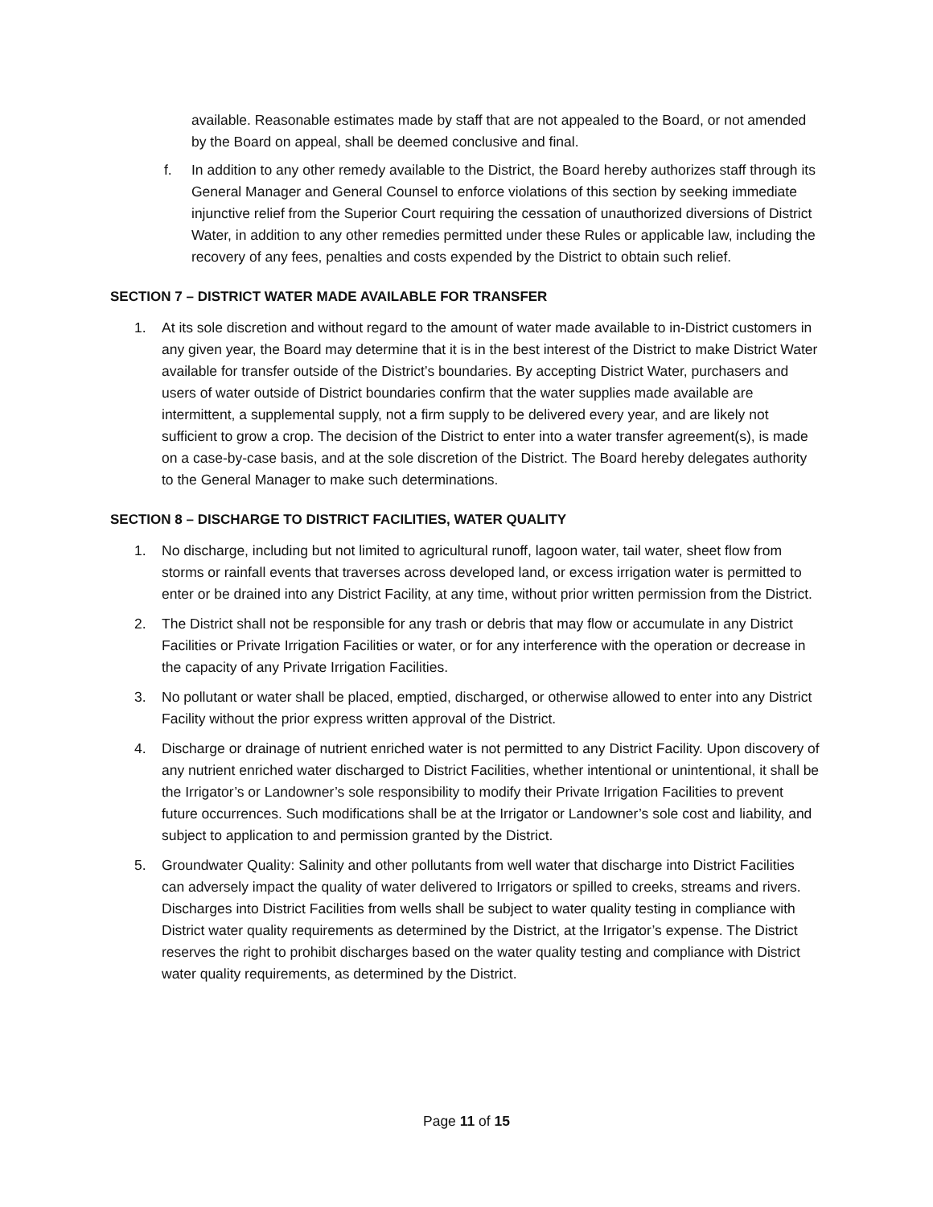available. Reasonable estimates made by staff that are not appealed to the Board, or not amended by the Board on appeal, shall be deemed conclusive and final.
f. In addition to any other remedy available to the District, the Board hereby authorizes staff through its General Manager and General Counsel to enforce violations of this section by seeking immediate injunctive relief from the Superior Court requiring the cessation of unauthorized diversions of District Water, in addition to any other remedies permitted under these Rules or applicable law, including the recovery of any fees, penalties and costs expended by the District to obtain such relief.
SECTION 7 – DISTRICT WATER MADE AVAILABLE FOR TRANSFER
1. At its sole discretion and without regard to the amount of water made available to in-District customers in any given year, the Board may determine that it is in the best interest of the District to make District Water available for transfer outside of the District’s boundaries. By accepting District Water, purchasers and users of water outside of District boundaries confirm that the water supplies made available are intermittent, a supplemental supply, not a firm supply to be delivered every year, and are likely not sufficient to grow a crop. The decision of the District to enter into a water transfer agreement(s), is made on a case-by-case basis, and at the sole discretion of the District. The Board hereby delegates authority to the General Manager to make such determinations.
SECTION 8 – DISCHARGE TO DISTRICT FACILITIES, WATER QUALITY
1. No discharge, including but not limited to agricultural runoff, lagoon water, tail water, sheet flow from storms or rainfall events that traverses across developed land, or excess irrigation water is permitted to enter or be drained into any District Facility, at any time, without prior written permission from the District.
2. The District shall not be responsible for any trash or debris that may flow or accumulate in any District Facilities or Private Irrigation Facilities or water, or for any interference with the operation or decrease in the capacity of any Private Irrigation Facilities.
3. No pollutant or water shall be placed, emptied, discharged, or otherwise allowed to enter into any District Facility without the prior express written approval of the District.
4. Discharge or drainage of nutrient enriched water is not permitted to any District Facility. Upon discovery of any nutrient enriched water discharged to District Facilities, whether intentional or unintentional, it shall be the Irrigator’s or Landowner’s sole responsibility to modify their Private Irrigation Facilities to prevent future occurrences. Such modifications shall be at the Irrigator or Landowner’s sole cost and liability, and subject to application to and permission granted by the District.
5. Groundwater Quality: Salinity and other pollutants from well water that discharge into District Facilities can adversely impact the quality of water delivered to Irrigators or spilled to creeks, streams and rivers. Discharges into District Facilities from wells shall be subject to water quality testing in compliance with District water quality requirements as determined by the District, at the Irrigator’s expense. The District reserves the right to prohibit discharges based on the water quality testing and compliance with District water quality requirements, as determined by the District.
Page 11 of 15